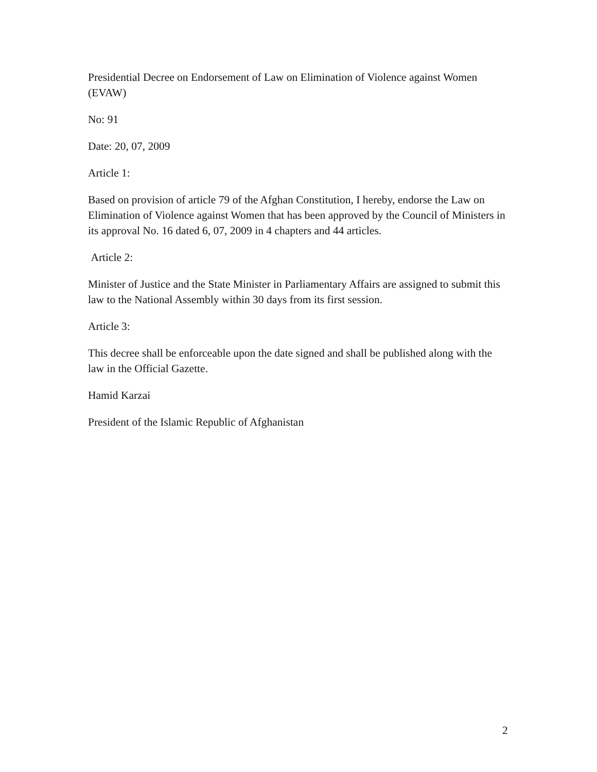Presidential Decree on Endorsement of Law on Elimination of Violence against Women (EVAW)
No: 91
Date: 20, 07, 2009
Article 1:
Based on provision of article 79 of the Afghan Constitution, I hereby, endorse the Law on Elimination of Violence against Women that has been approved by the Council of Ministers in its approval No. 16 dated 6, 07, 2009 in 4 chapters and 44 articles.
Article 2:
Minister of Justice and the State Minister in Parliamentary Affairs are assigned to submit this law to the National Assembly within 30 days from its first session.
Article 3:
This decree shall be enforceable upon the date signed and shall be published along with the law in the Official Gazette.
Hamid Karzai
President of the Islamic Republic of Afghanistan
2